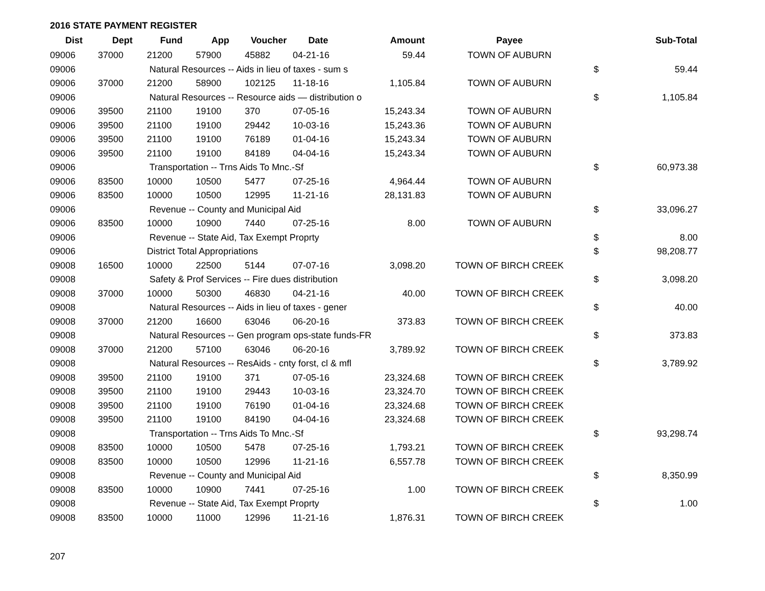2016 STATE PAYMENT REGISTER
| Dist | Dept | Fund | App | Voucher | Date | Amount | Payee | | Sub-Total |
| --- | --- | --- | --- | --- | --- | --- | --- | --- | --- |
| 09006 | 37000 | 21200 | 57900 | 45882 | 04-21-16 | 59.44 | TOWN OF AUBURN | | |
| 09006 | | Natural Resources -- Aids in lieu of taxes - sum s | | | | | | $ | 59.44 |
| 09006 | 37000 | 21200 | 58900 | 102125 | 11-18-16 | 1,105.84 | TOWN OF AUBURN | | |
| 09006 | | Natural Resources -- Resource aids — distribution o | | | | | | $ | 1,105.84 |
| 09006 | 39500 | 21100 | 19100 | 370 | 07-05-16 | 15,243.34 | TOWN OF AUBURN | | |
| 09006 | 39500 | 21100 | 19100 | 29442 | 10-03-16 | 15,243.36 | TOWN OF AUBURN | | |
| 09006 | 39500 | 21100 | 19100 | 76189 | 01-04-16 | 15,243.34 | TOWN OF AUBURN | | |
| 09006 | 39500 | 21100 | 19100 | 84189 | 04-04-16 | 15,243.34 | TOWN OF AUBURN | | |
| 09006 | | Transportation -- Trns Aids To Mnc.-Sf | | | | | | $ | 60,973.38 |
| 09006 | 83500 | 10000 | 10500 | 5477 | 07-25-16 | 4,964.44 | TOWN OF AUBURN | | |
| 09006 | 83500 | 10000 | 10500 | 12995 | 11-21-16 | 28,131.83 | TOWN OF AUBURN | | |
| 09006 | | Revenue -- County and Municipal Aid | | | | | | $ | 33,096.27 |
| 09006 | 83500 | 10000 | 10900 | 7440 | 07-25-16 | 8.00 | TOWN OF AUBURN | | |
| 09006 | | Revenue -- State Aid, Tax Exempt Proprty | | | | | | $ | 8.00 |
| 09006 | | District Total Appropriations | | | | | | $ | 98,208.77 |
| 09008 | 16500 | 10000 | 22500 | 5144 | 07-07-16 | 3,098.20 | TOWN OF BIRCH CREEK | | |
| 09008 | | Safety & Prof Services -- Fire dues distribution | | | | | | $ | 3,098.20 |
| 09008 | 37000 | 10000 | 50300 | 46830 | 04-21-16 | 40.00 | TOWN OF BIRCH CREEK | | |
| 09008 | | Natural Resources -- Aids in lieu of taxes - gener | | | | | | $ | 40.00 |
| 09008 | 37000 | 21200 | 16600 | 63046 | 06-20-16 | 373.83 | TOWN OF BIRCH CREEK | | |
| 09008 | | Natural Resources -- Gen program ops-state funds-FR | | | | | | $ | 373.83 |
| 09008 | 37000 | 21200 | 57100 | 63046 | 06-20-16 | 3,789.92 | TOWN OF BIRCH CREEK | | |
| 09008 | | Natural Resources -- ResAids - cnty forst, cl & mfl | | | | | | $ | 3,789.92 |
| 09008 | 39500 | 21100 | 19100 | 371 | 07-05-16 | 23,324.68 | TOWN OF BIRCH CREEK | | |
| 09008 | 39500 | 21100 | 19100 | 29443 | 10-03-16 | 23,324.70 | TOWN OF BIRCH CREEK | | |
| 09008 | 39500 | 21100 | 19100 | 76190 | 01-04-16 | 23,324.68 | TOWN OF BIRCH CREEK | | |
| 09008 | 39500 | 21100 | 19100 | 84190 | 04-04-16 | 23,324.68 | TOWN OF BIRCH CREEK | | |
| 09008 | | Transportation -- Trns Aids To Mnc.-Sf | | | | | | $ | 93,298.74 |
| 09008 | 83500 | 10000 | 10500 | 5478 | 07-25-16 | 1,793.21 | TOWN OF BIRCH CREEK | | |
| 09008 | 83500 | 10000 | 10500 | 12996 | 11-21-16 | 6,557.78 | TOWN OF BIRCH CREEK | | |
| 09008 | | Revenue -- County and Municipal Aid | | | | | | $ | 8,350.99 |
| 09008 | 83500 | 10000 | 10900 | 7441 | 07-25-16 | 1.00 | TOWN OF BIRCH CREEK | | |
| 09008 | | Revenue -- State Aid, Tax Exempt Proprty | | | | | | $ | 1.00 |
| 09008 | 83500 | 10000 | 11000 | 12996 | 11-21-16 | 1,876.31 | TOWN OF BIRCH CREEK | | |
207